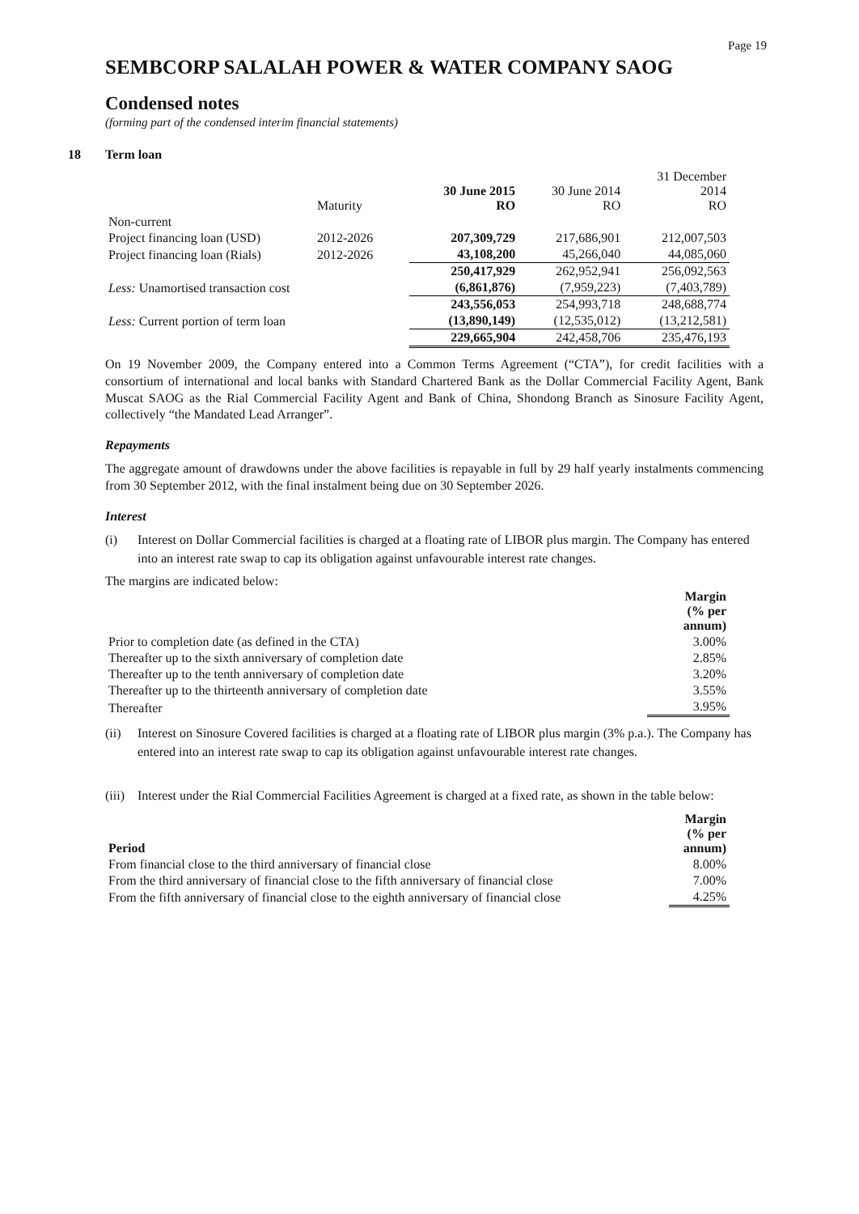Page 19
SEMBCORP SALALAH POWER & WATER COMPANY SAOG
Condensed notes
(forming part of the condensed interim financial statements)
18 Term loan
| | Maturity | 30 June 2015 RO | 30 June 2014 RO | 31 December 2014 RO |
| Non-current | | | | |
| Project financing loan (USD) | 2012-2026 | 207,309,729 | 217,686,901 | 212,007,503 |
| Project financing loan (Rials) | 2012-2026 | 43,108,200 | 45,266,040 | 44,085,060 |
| | | 250,417,929 | 262,952,941 | 256,092,563 |
| Less: Unamortised transaction cost | | (6,861,876) | (7,959,223) | (7,403,789) |
| | | 243,556,053 | 254,993,718 | 248,688,774 |
| Less: Current portion of term loan | | (13,890,149) | (12,535,012) | (13,212,581) |
| | | 229,665,904 | 242,458,706 | 235,476,193 |
On 19 November 2009, the Company entered into a Common Terms Agreement (“CTA”), for credit facilities with a consortium of international and local banks with Standard Chartered Bank as the Dollar Commercial Facility Agent, Bank Muscat SAOG as the Rial Commercial Facility Agent and Bank of China, Shondong Branch as Sinosure Facility Agent, collectively “the Mandated Lead Arranger”.
Repayments
The aggregate amount of drawdowns under the above facilities is repayable in full by 29 half yearly instalments commencing from 30 September 2012, with the final instalment being due on 30 September 2026.
Interest
(i) Interest on Dollar Commercial facilities is charged at a floating rate of LIBOR plus margin. The Company has entered into an interest rate swap to cap its obligation against unfavourable interest rate changes.
The margins are indicated below:
| | Margin (% per annum) |
| Prior to completion date (as defined in the CTA) | 3.00% |
| Thereafter up to the sixth anniversary of completion date | 2.85% |
| Thereafter up to the tenth anniversary of completion date | 3.20% |
| Thereafter up to the thirteenth anniversary of completion date | 3.55% |
| Thereafter | 3.95% |
(ii) Interest on Sinosure Covered facilities is charged at a floating rate of LIBOR plus margin (3% p.a.). The Company has entered into an interest rate swap to cap its obligation against unfavourable interest rate changes.
(iii)
Interest under the Rial Commercial Facilities Agreement is charged at a fixed rate, as shown in the table below:
| Period | Margin (% per annum) |
| --- | --- |
| From financial close to the third anniversary of financial close | 8.00% |
| From the third anniversary of financial close to the fifth anniversary of financial close | 7.00% |
| From the fifth anniversary of financial close to the eighth anniversary of financial close | 4.25% |